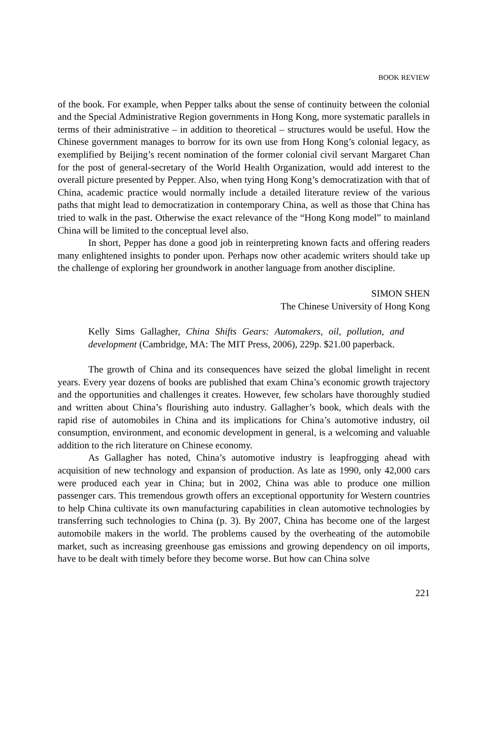BOOK REVIEW
of the book. For example, when Pepper talks about the sense of continuity between the colonial and the Special Administrative Region governments in Hong Kong, more systematic parallels in terms of their administrative – in addition to theoretical – structures would be useful. How the Chinese government manages to borrow for its own use from Hong Kong’s colonial legacy, as exemplified by Beijing’s recent nomination of the former colonial civil servant Margaret Chan for the post of general-secretary of the World Health Organization, would add interest to the overall picture presented by Pepper. Also, when tying Hong Kong’s democratization with that of China, academic practice would normally include a detailed literature review of the various paths that might lead to democratization in contemporary China, as well as those that China has tried to walk in the past. Otherwise the exact relevance of the “Hong Kong model” to mainland China will be limited to the conceptual level also.
In short, Pepper has done a good job in reinterpreting known facts and offering readers many enlightened insights to ponder upon. Perhaps now other academic writers should take up the challenge of exploring her groundwork in another language from another discipline.
SIMON SHEN
The Chinese University of Hong Kong
Kelly Sims Gallagher, China Shifts Gears: Automakers, oil, pollution, and development (Cambridge, MA: The MIT Press, 2006), 229p. $21.00 paperback.
The growth of China and its consequences have seized the global limelight in recent years. Every year dozens of books are published that exam China’s economic growth trajectory and the opportunities and challenges it creates. However, few scholars have thoroughly studied and written about China’s flourishing auto industry. Gallagher’s book, which deals with the rapid rise of automobiles in China and its implications for China’s automotive industry, oil consumption, environment, and economic development in general, is a welcoming and valuable addition to the rich literature on Chinese economy.
As Gallagher has noted, China’s automotive industry is leapfrogging ahead with acquisition of new technology and expansion of production. As late as 1990, only 42,000 cars were produced each year in China; but in 2002, China was able to produce one million passenger cars. This tremendous growth offers an exceptional opportunity for Western countries to help China cultivate its own manufacturing capabilities in clean automotive technologies by transferring such technologies to China (p. 3). By 2007, China has become one of the largest automobile makers in the world. The problems caused by the overheating of the automobile market, such as increasing greenhouse gas emissions and growing dependency on oil imports, have to be dealt with timely before they become worse. But how can China solve
221